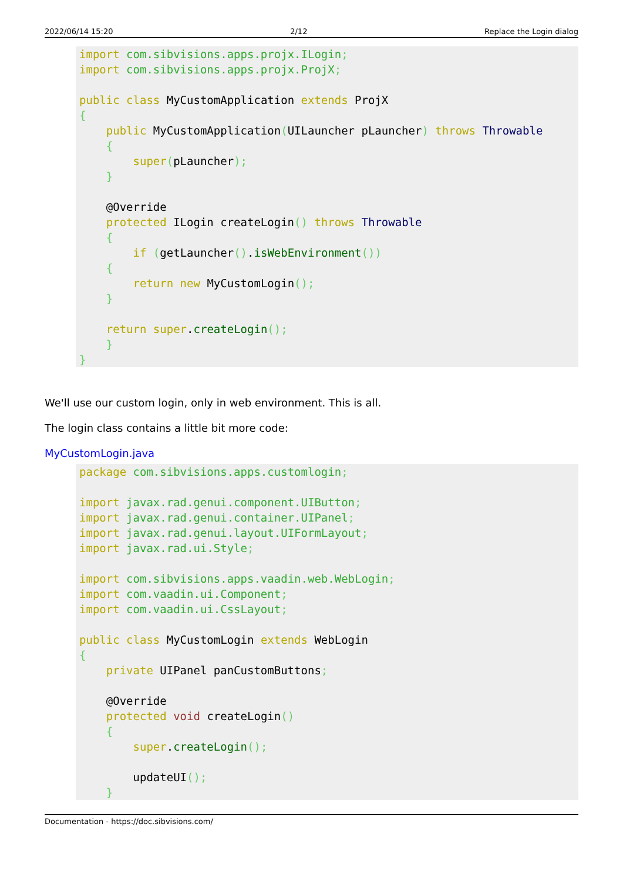2022/06/14 15:20 2/12 Replace the Login dialog
import com.sibvisions.apps.projx.ILogin;
import com.sibvisions.apps.projx.ProjX;

public class MyCustomApplication extends ProjX
{
    public MyCustomApplication(UILauncher pLauncher) throws Throwable
    {
        super(pLauncher);
    }

    @Override
    protected ILogin createLogin() throws Throwable
    {
        if (getLauncher().isWebEnvironment())
    {
        return new MyCustomLogin();
    }

    return super.createLogin();
    }
}
We'll use our custom login, only in web environment. This is all.
The login class contains a little bit more code:
MyCustomLogin.java
package com.sibvisions.apps.customlogin;

import javax.rad.genui.component.UIButton;
import javax.rad.genui.container.UIPanel;
import javax.rad.genui.layout.UIFormLayout;
import javax.rad.ui.Style;

import com.sibvisions.apps.vaadin.web.WebLogin;
import com.vaadin.ui.Component;
import com.vaadin.ui.CssLayout;

public class MyCustomLogin extends WebLogin
{
    private UIPanel panCustomButtons;

    @Override
    protected void createLogin()
    {
        super.createLogin();

        updateUI();
    }
Documentation - https://doc.sibvisions.com/